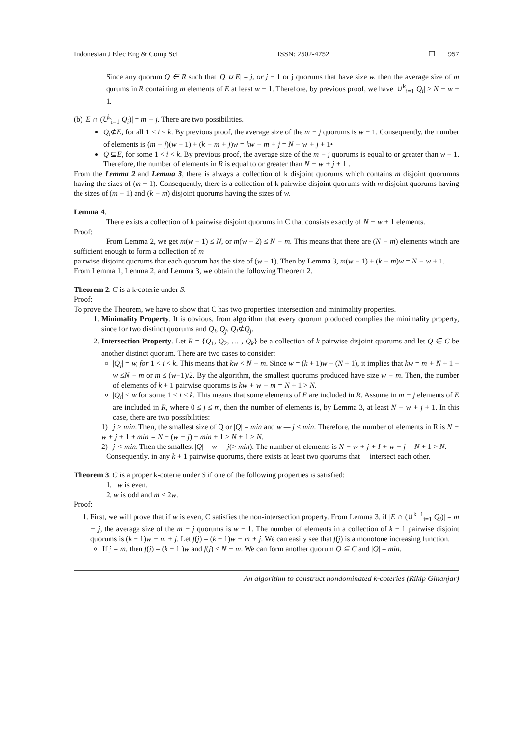Indonesian J Elec Eng & Comp Sci ISSN: 2502-4752 ❐ 957
Since any quorum Q ∈ R such that |Q ∪ E| = j, or j − 1 or j quorums that have size w. then the average size of m qurums in R containing m elements of E at least w − 1. Therefore, by previous proof, we have |∪<sup>k</sup><sub>i=1</sub> Q<sub>i</sub>| > N − w + 1.
(b) |E ∩ (U<sup>k</sup><sub>i=1</sub> Q<sub>i</sub>)| = m − j. There are two possibilities.
Q<sub>i</sub>⊄E, for all 1 < i < k. By previous proof, the average size of the m − j quorums is w − 1. Consequently, the number of elements is (m − j)(w − 1) + (k − m + j)w = kw − m + j = N − w + j + 1•
Q ⊆E, for some 1 < i < k. By previous proof, the average size of the m − j quorums is equal to or greater than w − 1. Therefore, the number of elements in R is equal to or greater than N − w + j + 1 .
From the Lemma 2 and Lemma 3, there is always a collection of k disjoint quorums which contains m disjoint quorumns having the sizes of (m − 1). Consequently, there is a collection of k pairwise disjoint quorums with m disjoint quorums having the sizes of (m − 1) and (k − m) disjoint quorums having the sizes of w.
Lemma 4.
There exists a collection of k pairwise disjoint quorums in C that consists exactly of N − w + 1 elements.
Proof:
From Lemma 2, we get m(w − 1) ≤ N, or m(w − 2) ≤ N − m. This means that there are (N − m) elements winch are sufficient enough to form a collection of m
pairwise disjoint quorums that each quorum has the size of (w − 1). Then by Lemma 3, m(w − 1) + (k − m)w = N − w + 1.
From Lemma 1, Lemma 2, and Lemma 3, we obtain the following Theorem 2.
Theorem 2. C is a k-coterie under S.
Proof:
To prove the Theorem, we have to show that C has two properties: intersection and minimality properties.
1. Minimality Property. It is obvious, from algorithm that every quorum produced complies the minimality property, since for two distinct quorums and Q<sub>i</sub>, Q<sub>j</sub>, Q<sub>i</sub>⊄Q<sub>j</sub>.
2. Intersection Property. Let R = {Q<sub>1</sub>, Q<sub>2</sub>, … , Q<sub>k</sub>} be a collection of k pairwise disjoint quorums and let Q ∈ C be another distinct quorum. There are two cases to consider:
|Q<sub>i</sub>| = w, for 1 < i < k. This means that kw < N − m. Since w = (k + 1)w − (N + 1), it implies that kw = m + N + 1 − w ≤N − m or m ≤ (w−1)/2. By the algorithm, the smallest quorums produced have size w − m. Then, the number of elements of k + 1 pairwise quorums is kw + w − m = N + 1 > N.
|Q<sub>i</sub>| < w for some 1 < i < k. This means that some elements of E are included in R. Assume in m − j elements of E are included in R, where 0 ≤ j ≤ m, then the number of elements is, by Lemma 3, at least N − w + j + 1. In this case, there are two possibilities:
1) j ≥ min. Then, the smallest size of Q or |Q| = min and w — j ≤ min. Therefore, the number of elements in R is N − w + j + 1 + min = N − (w − j) + min + 1 ≥ N + 1 > N.
2) j < min. Then the smallest |Q| = w — j(> min). The number of elements is N − w + j + I + w − j = N + 1 > N.
Consequently. in any k + 1 pairwise quorums, there exists at least two quorums that intersect each other.
Theorem 3. C is a proper k-coterie under S if one of the following properties is satisfied:
1. w is even.
2. w is odd and m < 2w.
Proof:
1. First, we will prove that if w is even, C satisfies the non-intersection property. From Lemma 3, if |E ∩ (∪<sup>k−1</sup><sub>i=1</sub> Q<sub>i</sub>)| = m − j, the average size of the m − j quorums is w − 1. The number of elements in a collection of k − 1 pairwise disjoint quorums is (k − 1)w − m + j. Let f(j) = (k − 1)w − m + j. We can easily see that f(j) is a monotone increasing function.
If j = m, then f(j) = (k − 1 )w and f(j) ≤ N − m. We can form another quorum Q ⊆ C and |Q| = min.
An algorithm to construct nondominated k-coteries (Rikip Ginanjar)